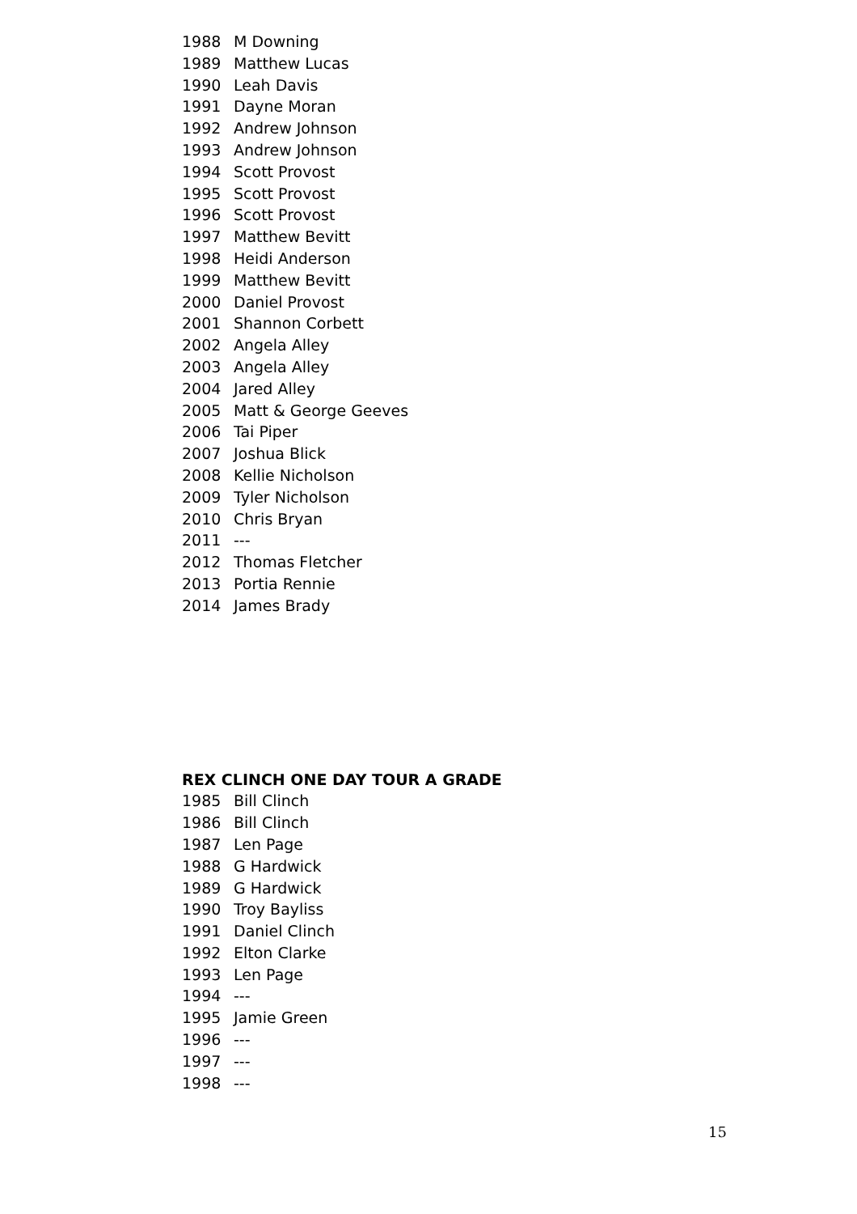1988 M Downing
1989 Matthew Lucas
1990 Leah Davis
1991 Dayne Moran
1992 Andrew Johnson
1993 Andrew Johnson
1994 Scott Provost
1995 Scott Provost
1996 Scott Provost
1997 Matthew Bevitt
1998 Heidi Anderson
1999 Matthew Bevitt
2000 Daniel Provost
2001 Shannon Corbett
2002 Angela Alley
2003 Angela Alley
2004 Jared Alley
2005 Matt & George Geeves
2006 Tai Piper
2007 Joshua Blick
2008 Kellie Nicholson
2009 Tyler Nicholson
2010 Chris Bryan
2011 ---
2012 Thomas Fletcher
2013 Portia Rennie
2014 James Brady
REX CLINCH ONE DAY TOUR A GRADE
1985 Bill Clinch
1986 Bill Clinch
1987 Len Page
1988 G Hardwick
1989 G Hardwick
1990 Troy Bayliss
1991 Daniel Clinch
1992 Elton Clarke
1993 Len Page
1994 ---
1995 Jamie Green
1996 ---
1997 ---
1998 ---
15